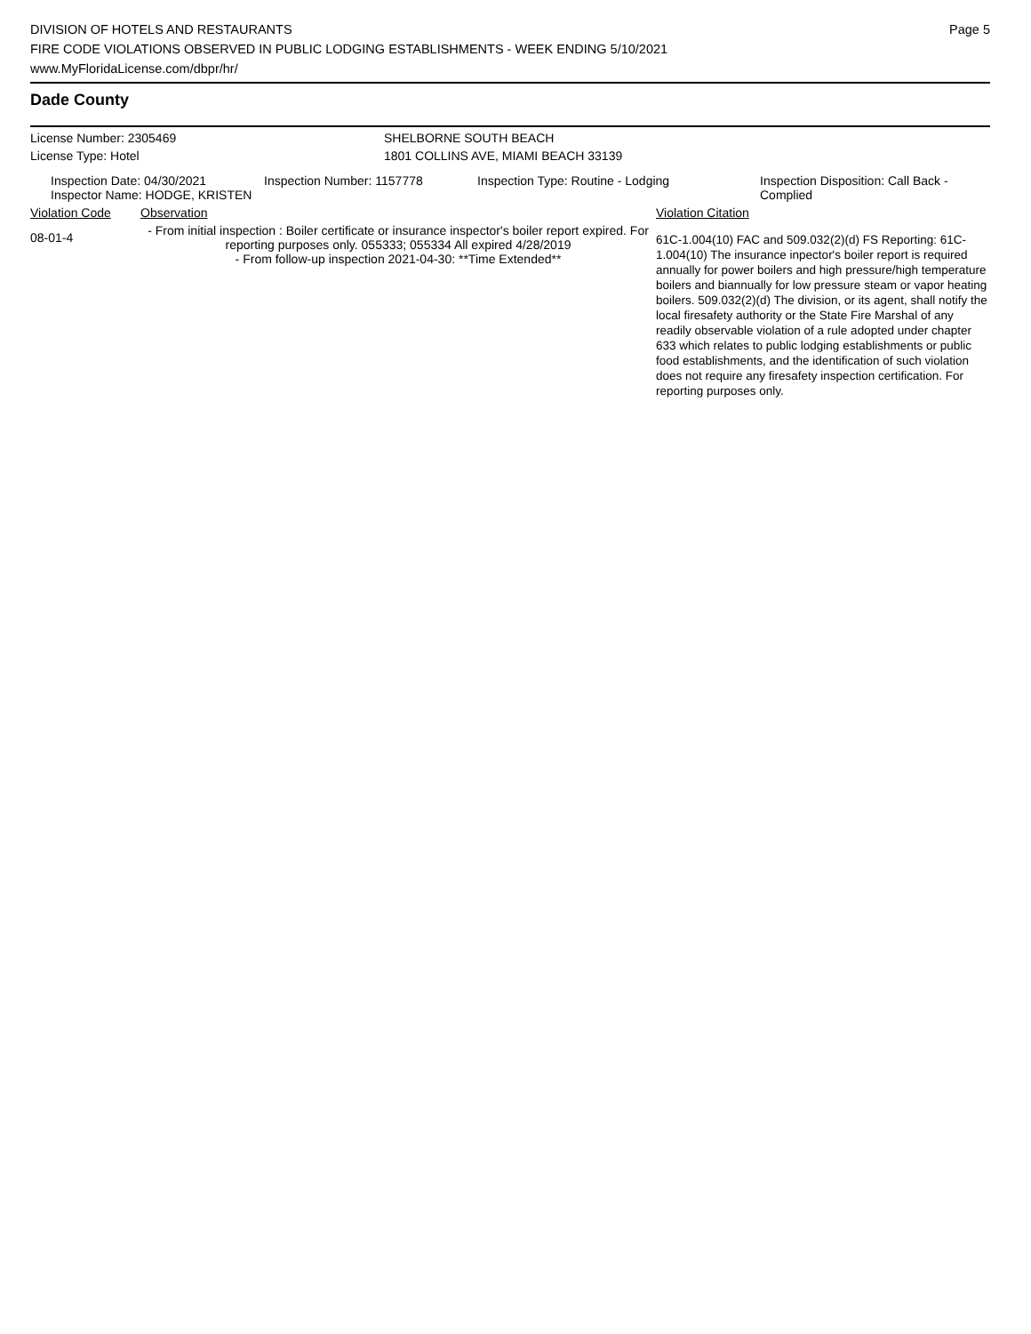DIVISION OF HOTELS AND RESTAURANTS
FIRE CODE VIOLATIONS OBSERVED IN PUBLIC LODGING ESTABLISHMENTS - WEEK ENDING 5/10/2021
www.MyFloridaLicense.com/dbpr/hr/
Page 5
Dade County
| License Number: 2305469 | SHELBORNE SOUTH BEACH |
| License Type: Hotel | 1801 COLLINS AVE, MIAMI BEACH 33139 |
| Inspection Date: 04/30/2021 Inspector Name: HODGE, KRISTEN | Inspection Number: 1157778 | Inspection Type: Routine - Lodging | Inspection Disposition: Call Back - Complied |
| Violation Code | Observation | Violation Citation |
| 08-01-4 | - From initial inspection : Boiler certificate or insurance inspector's boiler report expired. For reporting purposes only. 055333; 055334 All expired 4/28/2019 - From follow-up inspection 2021-04-30: **Time Extended** | 61C-1.004(10) FAC and 509.032(2)(d) FS Reporting: 61C-1.004(10) The insurance inpector's boiler report is required annually for power boilers and high pressure/high temperature boilers and biannually for low pressure steam or vapor heating boilers. 509.032(2)(d) The division, or its agent, shall notify the local firesafety authority or the State Fire Marshal of any readily observable violation of a rule adopted under chapter 633 which relates to public lodging establishments or public food establishments, and the identification of such violation does not require any firesafety inspection certification. For reporting purposes only. |